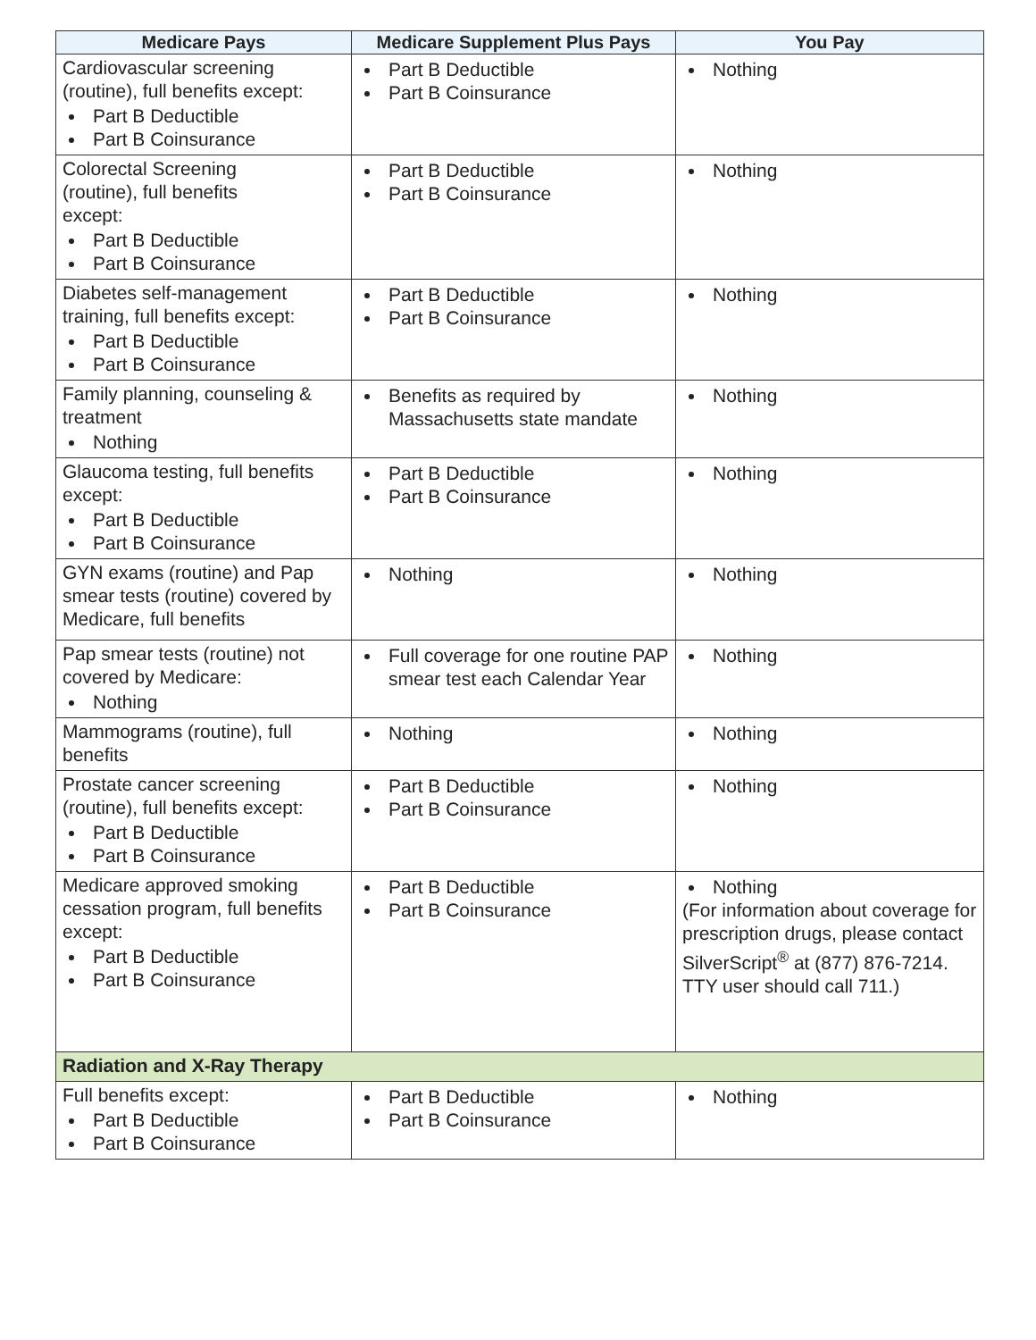| Medicare Pays | Medicare Supplement Plus Pays | You Pay |
| --- | --- | --- |
| Cardiovascular screening (routine), full benefits except: Part B Deductible Part B Coinsurance | Part B Deductible Part B Coinsurance | Nothing |
| Colorectal Screening (routine), full benefits except: Part B Deductible Part B Coinsurance | Part B Deductible Part B Coinsurance | Nothing |
| Diabetes self-management training, full benefits except: Part B Deductible Part B Coinsurance | Part B Deductible Part B Coinsurance | Nothing |
| Family planning, counseling & treatment Nothing | Benefits as required by Massachusetts state mandate | Nothing |
| Glaucoma testing, full benefits except: Part B Deductible Part B Coinsurance | Part B Deductible Part B Coinsurance | Nothing |
| GYN exams (routine) and Pap smear tests (routine) covered by Medicare, full benefits | Nothing | Nothing |
| Pap smear tests (routine) not covered by Medicare: Nothing | Full coverage for one routine PAP smear test each Calendar Year | Nothing |
| Mammograms (routine), full benefits | Nothing | Nothing |
| Prostate cancer screening (routine), full benefits except: Part B Deductible Part B Coinsurance | Part B Deductible Part B Coinsurance | Nothing |
| Medicare approved smoking cessation program, full benefits except: Part B Deductible Part B Coinsurance | Part B Deductible Part B Coinsurance | Nothing (For information about coverage for prescription drugs, please contact SilverScript<sup>®</sup> at (877) 876-7214. TTY user should call 711.) |
| Radiation and X-Ray Therapy | | |
| Full benefits except: Part B Deductible Part B Coinsurance | Part B Deductible Part B Coinsurance | Nothing |